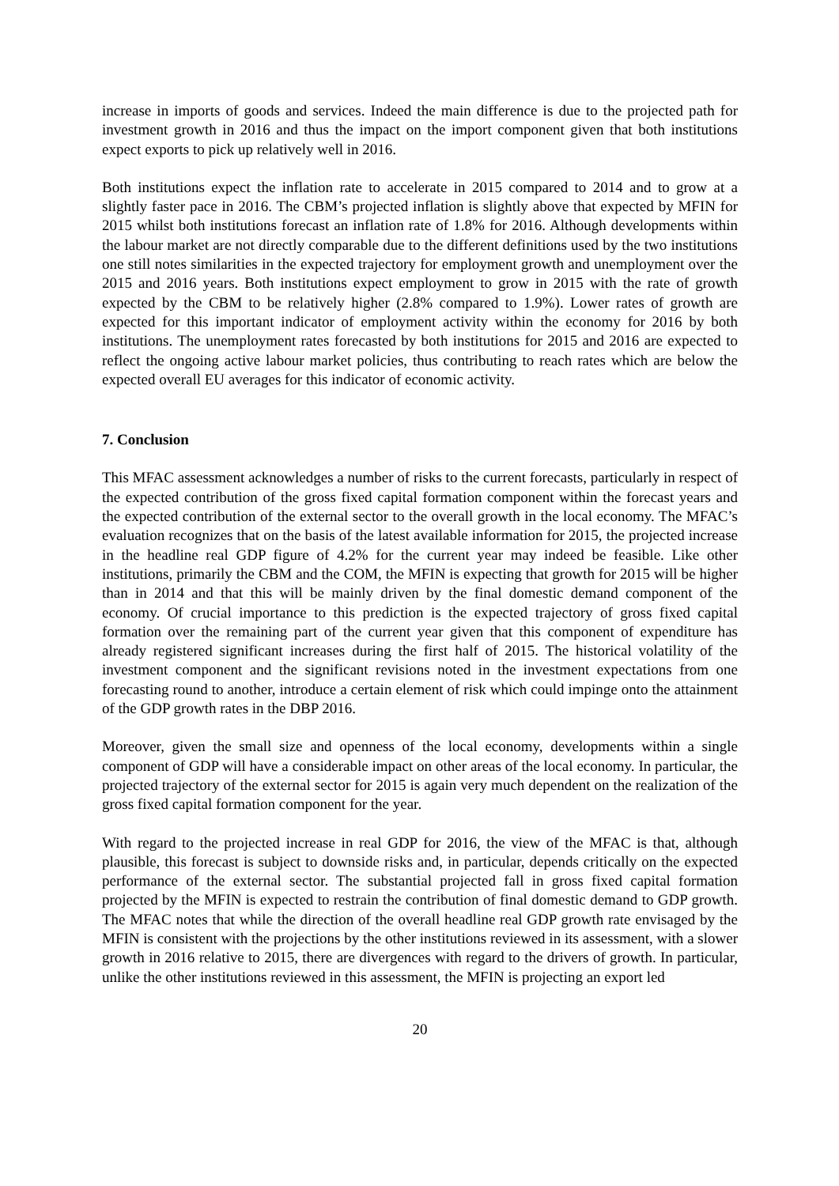increase in imports of goods and services. Indeed the main difference is due to the projected path for investment growth in 2016 and thus the impact on the import component given that both institutions expect exports to pick up relatively well in 2016.
Both institutions expect the inflation rate to accelerate in 2015 compared to 2014 and to grow at a slightly faster pace in 2016. The CBM’s projected inflation is slightly above that expected by MFIN for 2015 whilst both institutions forecast an inflation rate of 1.8% for 2016. Although developments within the labour market are not directly comparable due to the different definitions used by the two institutions one still notes similarities in the expected trajectory for employment growth and unemployment over the 2015 and 2016 years. Both institutions expect employment to grow in 2015 with the rate of growth expected by the CBM to be relatively higher (2.8% compared to 1.9%). Lower rates of growth are expected for this important indicator of employment activity within the economy for 2016 by both institutions. The unemployment rates forecasted by both institutions for 2015 and 2016 are expected to reflect the ongoing active labour market policies, thus contributing to reach rates which are below the expected overall EU averages for this indicator of economic activity.
7. Conclusion
This MFAC assessment acknowledges a number of risks to the current forecasts, particularly in respect of the expected contribution of the gross fixed capital formation component within the forecast years and the expected contribution of the external sector to the overall growth in the local economy. The MFAC’s evaluation recognizes that on the basis of the latest available information for 2015, the projected increase in the headline real GDP figure of 4.2% for the current year may indeed be feasible. Like other institutions, primarily the CBM and the COM, the MFIN is expecting that growth for 2015 will be higher than in 2014 and that this will be mainly driven by the final domestic demand component of the economy. Of crucial importance to this prediction is the expected trajectory of gross fixed capital formation over the remaining part of the current year given that this component of expenditure has already registered significant increases during the first half of 2015. The historical volatility of the investment component and the significant revisions noted in the investment expectations from one forecasting round to another, introduce a certain element of risk which could impinge onto the attainment of the GDP growth rates in the DBP 2016.
Moreover, given the small size and openness of the local economy, developments within a single component of GDP will have a considerable impact on other areas of the local economy. In particular, the projected trajectory of the external sector for 2015 is again very much dependent on the realization of the gross fixed capital formation component for the year.
With regard to the projected increase in real GDP for 2016, the view of the MFAC is that, although plausible, this forecast is subject to downside risks and, in particular, depends critically on the expected performance of the external sector. The substantial projected fall in gross fixed capital formation projected by the MFIN is expected to restrain the contribution of final domestic demand to GDP growth. The MFAC notes that while the direction of the overall headline real GDP growth rate envisaged by the MFIN is consistent with the projections by the other institutions reviewed in its assessment, with a slower growth in 2016 relative to 2015, there are divergences with regard to the drivers of growth. In particular, unlike the other institutions reviewed in this assessment, the MFIN is projecting an export led
20